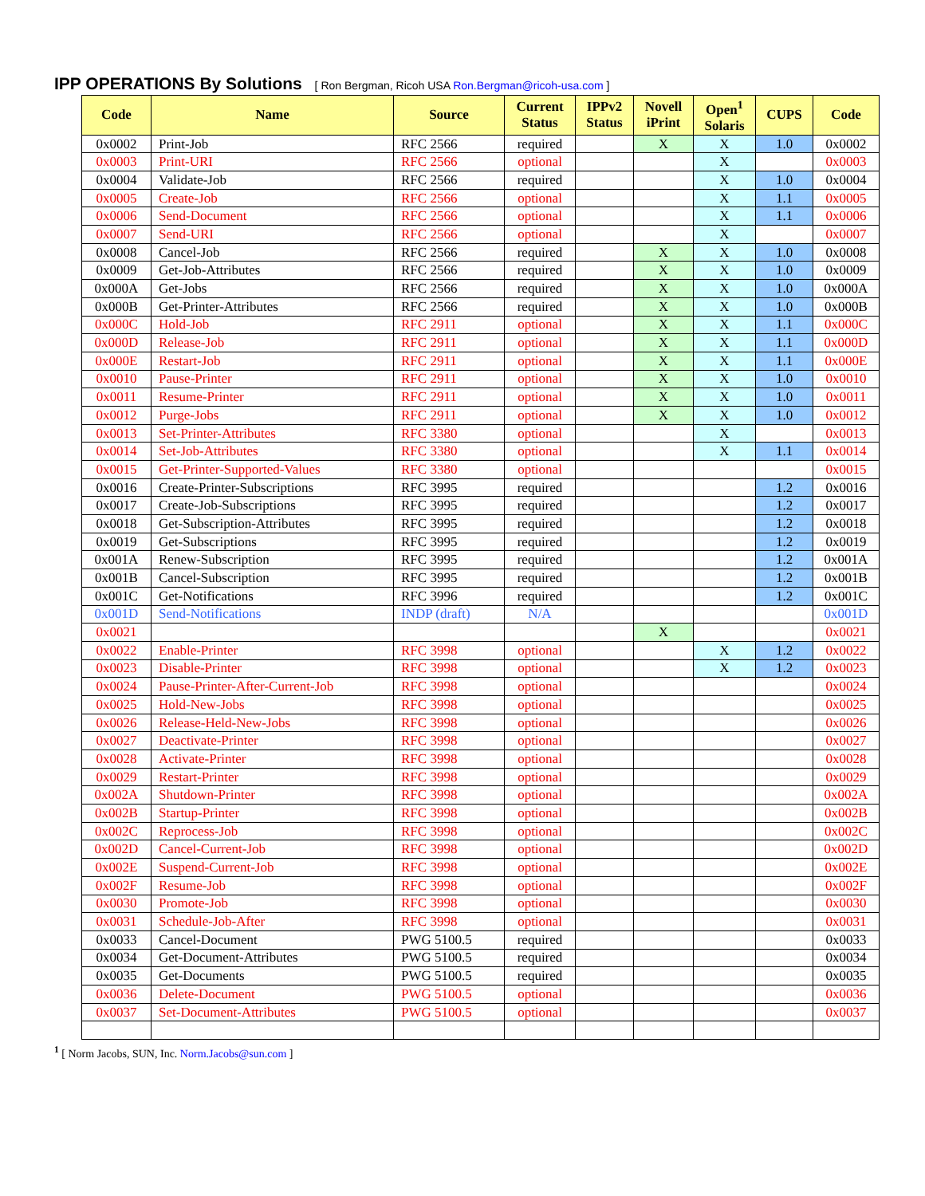IPP OPERATIONS By Solutions [ Ron Bergman, Ricoh USA Ron.Bergman@ricoh-usa.com ]
| Code | Name | Source | Current Status | IPPv2 Status | Novell iPrint | Open<sup>1</sup> Solaris | CUPS | Code |
| --- | --- | --- | --- | --- | --- | --- | --- | --- |
| 0x0002 | Print-Job | RFC 2566 | required | | X | X | 1.0 | 0x0002 |
| 0x0003 | Print-URI | RFC 2566 | optional | | | X | | 0x0003 |
| 0x0004 | Validate-Job | RFC 2566 | required | | | X | 1.0 | 0x0004 |
| 0x0005 | Create-Job | RFC 2566 | optional | | | X | 1.1 | 0x0005 |
| 0x0006 | Send-Document | RFC 2566 | optional | | | X | 1.1 | 0x0006 |
| 0x0007 | Send-URI | RFC 2566 | optional | | | X | | 0x0007 |
| 0x0008 | Cancel-Job | RFC 2566 | required | | X | X | 1.0 | 0x0008 |
| 0x0009 | Get-Job-Attributes | RFC 2566 | required | | X | X | 1.0 | 0x0009 |
| 0x000A | Get-Jobs | RFC 2566 | required | | X | X | 1.0 | 0x000A |
| 0x000B | Get-Printer-Attributes | RFC 2566 | required | | X | X | 1.0 | 0x000B |
| 0x000C | Hold-Job | RFC 2911 | optional | | X | X | 1.1 | 0x000C |
| 0x000D | Release-Job | RFC 2911 | optional | | X | X | 1.1 | 0x000D |
| 0x000E | Restart-Job | RFC 2911 | optional | | X | X | 1.1 | 0x000E |
| 0x0010 | Pause-Printer | RFC 2911 | optional | | X | X | 1.0 | 0x0010 |
| 0x0011 | Resume-Printer | RFC 2911 | optional | | X | X | 1.0 | 0x0011 |
| 0x0012 | Purge-Jobs | RFC 2911 | optional | | X | X | 1.0 | 0x0012 |
| 0x0013 | Set-Printer-Attributes | RFC 3380 | optional | | | X | | 0x0013 |
| 0x0014 | Set-Job-Attributes | RFC 3380 | optional | | | X | 1.1 | 0x0014 |
| 0x0015 | Get-Printer-Supported-Values | RFC 3380 | optional | | | | | 0x0015 |
| 0x0016 | Create-Printer-Subscriptions | RFC 3995 | required | | | | 1.2 | 0x0016 |
| 0x0017 | Create-Job-Subscriptions | RFC 3995 | required | | | | 1.2 | 0x0017 |
| 0x0018 | Get-Subscription-Attributes | RFC 3995 | required | | | | 1.2 | 0x0018 |
| 0x0019 | Get-Subscriptions | RFC 3995 | required | | | | 1.2 | 0x0019 |
| 0x001A | Renew-Subscription | RFC 3995 | required | | | | 1.2 | 0x001A |
| 0x001B | Cancel-Subscription | RFC 3995 | required | | | | 1.2 | 0x001B |
| 0x001C | Get-Notifications | RFC 3996 | required | | | | 1.2 | 0x001C |
| 0x001D | Send-Notifications | INDP (draft) | N/A | | | | | 0x001D |
| 0x0021 | | | | | X | | | 0x0021 |
| 0x0022 | Enable-Printer | RFC 3998 | optional | | | X | 1.2 | 0x0022 |
| 0x0023 | Disable-Printer | RFC 3998 | optional | | | X | 1.2 | 0x0023 |
| 0x0024 | Pause-Printer-After-Current-Job | RFC 3998 | optional | | | | | 0x0024 |
| 0x0025 | Hold-New-Jobs | RFC 3998 | optional | | | | | 0x0025 |
| 0x0026 | Release-Held-New-Jobs | RFC 3998 | optional | | | | | 0x0026 |
| 0x0027 | Deactivate-Printer | RFC 3998 | optional | | | | | 0x0027 |
| 0x0028 | Activate-Printer | RFC 3998 | optional | | | | | 0x0028 |
| 0x0029 | Restart-Printer | RFC 3998 | optional | | | | | 0x0029 |
| 0x002A | Shutdown-Printer | RFC 3998 | optional | | | | | 0x002A |
| 0x002B | Startup-Printer | RFC 3998 | optional | | | | | 0x002B |
| 0x002C | Reprocess-Job | RFC 3998 | optional | | | | | 0x002C |
| 0x002D | Cancel-Current-Job | RFC 3998 | optional | | | | | 0x002D |
| 0x002E | Suspend-Current-Job | RFC 3998 | optional | | | | | 0x002E |
| 0x002F | Resume-Job | RFC 3998 | optional | | | | | 0x002F |
| 0x0030 | Promote-Job | RFC 3998 | optional | | | | | 0x0030 |
| 0x0031 | Schedule-Job-After | RFC 3998 | optional | | | | | 0x0031 |
| 0x0033 | Cancel-Document | PWG 5100.5 | required | | | | | 0x0033 |
| 0x0034 | Get-Document-Attributes | PWG 5100.5 | required | | | | | 0x0034 |
| 0x0035 | Get-Documents | PWG 5100.5 | required | | | | | 0x0035 |
| 0x0036 | Delete-Document | PWG 5100.5 | optional | | | | | 0x0036 |
| 0x0037 | Set-Document-Attributes | PWG 5100.5 | optional | | | | | 0x0037 |
<sup>1</sup> [ Norm Jacobs, SUN, Inc. Norm.Jacobs@sun.com ]